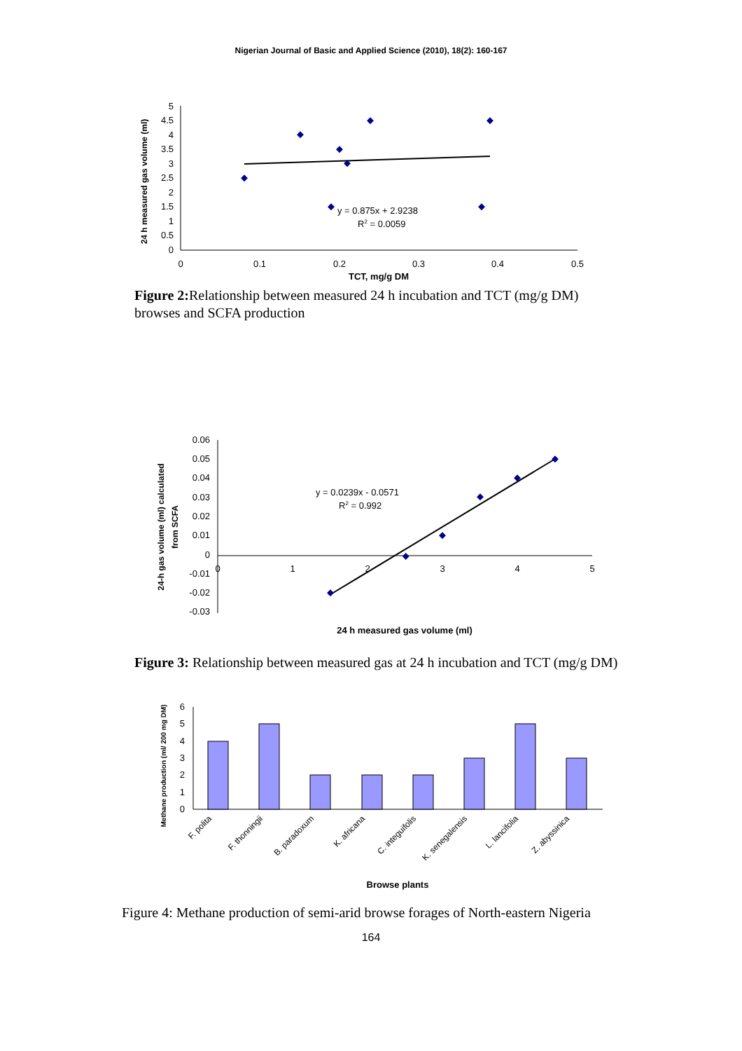Nigerian Journal of Basic and Applied Science (2010), 18(2): 160-167
5
4.5
4
3.5
3
2.5
2
1.5
1
0.5
0
0
0.1
0.2
0.3
0.4
0.5
24 h measured gas volume (ml)
y = 0.875x + 2.9238
R2 = 0.0059
TCT, mg/g DM
Figure 2: Relationship between measured 24 h incubation and TCT (mg/g DM) browses and SCFA production
0.06
0.05
0.04
0.03
0.02
0.01
0
-0.01
-0.02
-0.03
0
1
2
3
4
5
24-h gas volume (ml) calculated
from SCFA
y = 0.0239x - 0.0571
R2 = 0.992
24 h measured gas volume (ml)
Figure 3: Relationship between measured gas at 24 h incubation and TCT (mg/g DM)
6
5
4
3
2
1
0
Methane production (ml/ 200 mg DM)
F. polita
F. thonningii
B. paradoxum
K. africana
C. integuifolis
K. senegalensis
L. lancifolia
Z. abyssinica
Browse plants
Figure 4: Methane production of semi-arid browse forages of North-eastern Nigeria
164